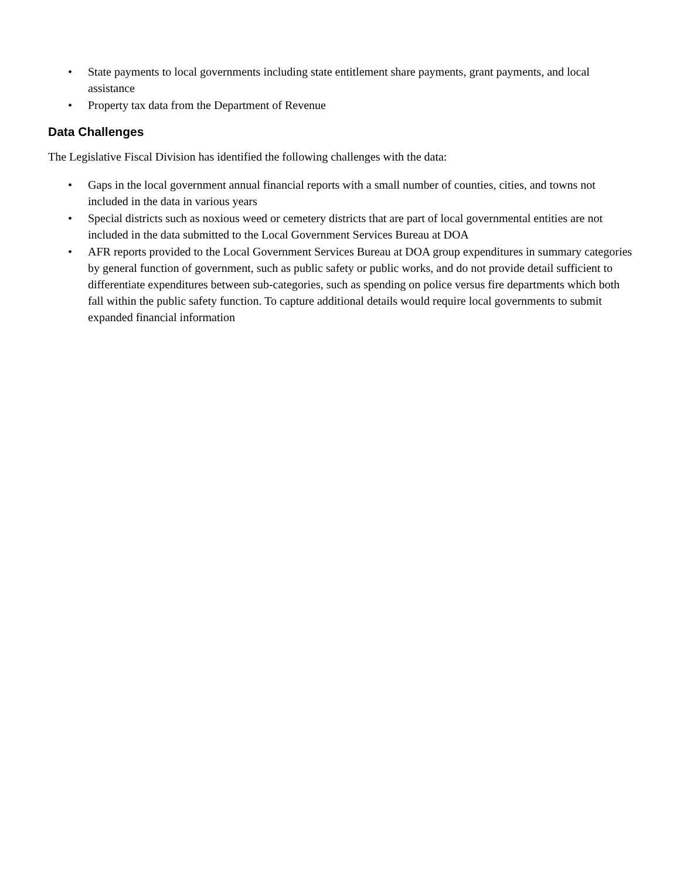• State payments to local governments including state entitlement share payments, grant payments, and local assistance
• Property tax data from the Department of Revenue
Data Challenges
The Legislative Fiscal Division has identified the following challenges with the data:
• Gaps in the local government annual financial reports with a small number of counties, cities, and towns not included in the data in various years
• Special districts such as noxious weed or cemetery districts that are part of local governmental entities are not included in the data submitted to the Local Government Services Bureau at DOA
• AFR reports provided to the Local Government Services Bureau at DOA group expenditures in summary categories by general function of government, such as public safety or public works, and do not provide detail sufficient to differentiate expenditures between sub-categories, such as spending on police versus fire departments which both fall within the public safety function. To capture additional details would require local governments to submit expanded financial information